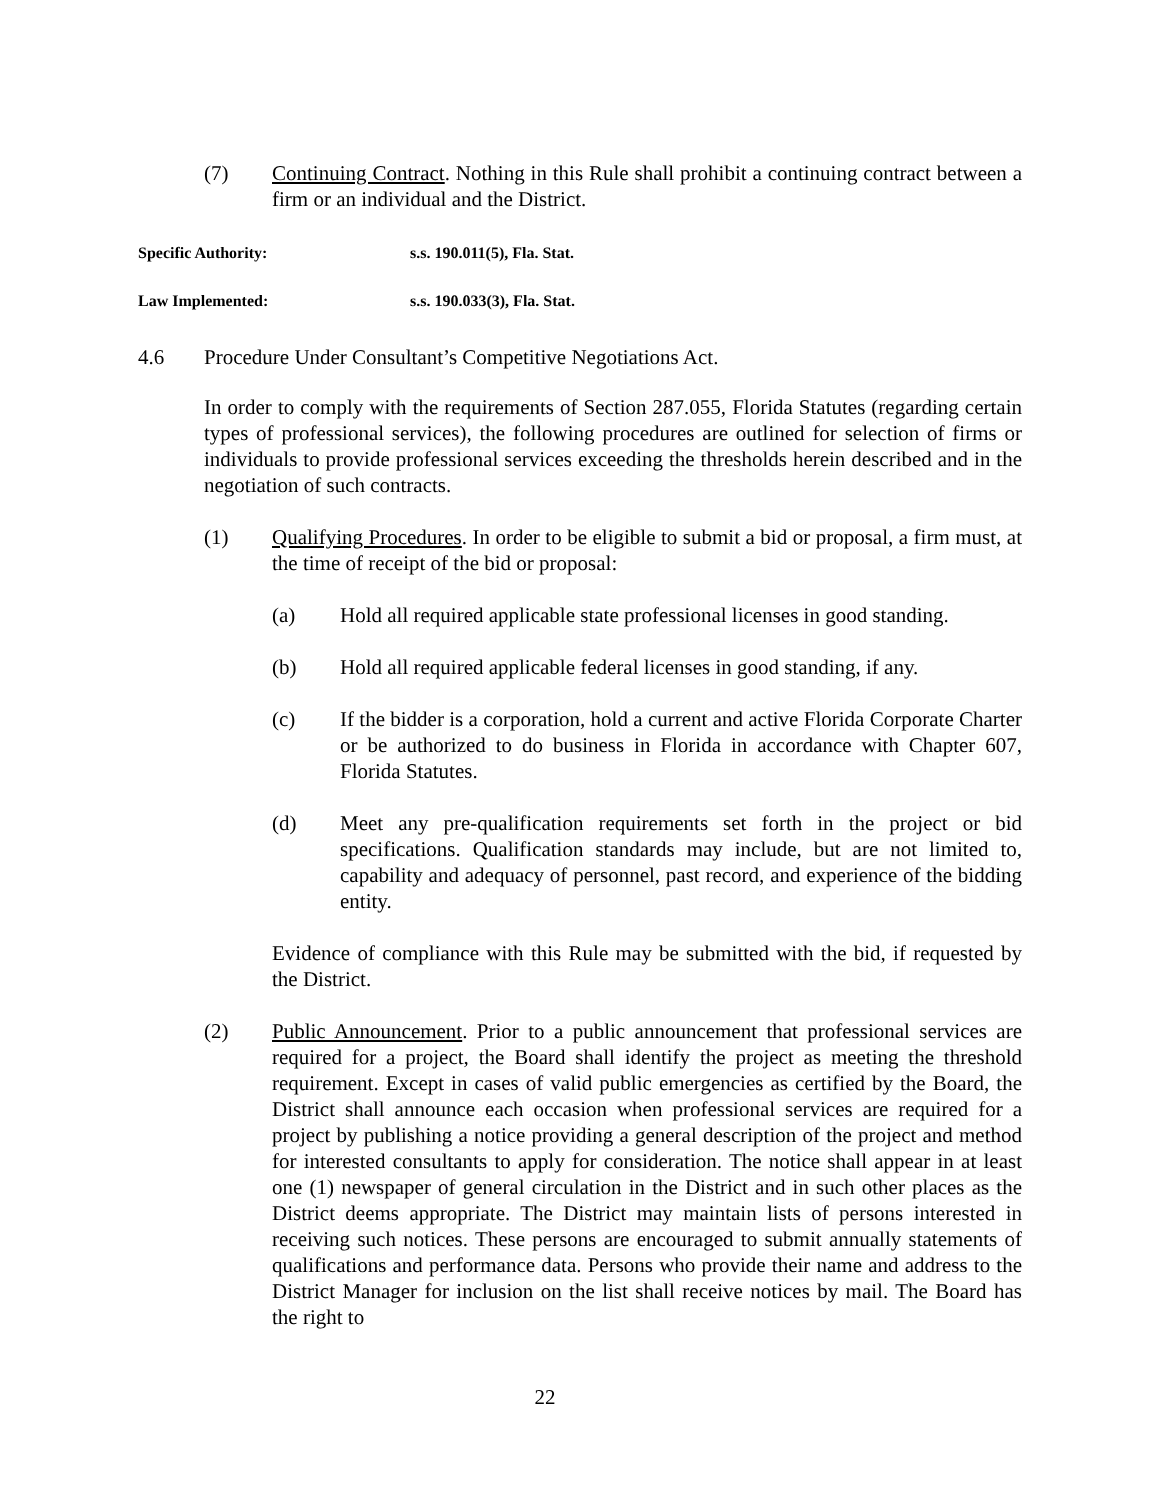(7) Continuing Contract. Nothing in this Rule shall prohibit a continuing contract between a firm or an individual and the District.
Specific Authority: s.s. 190.011(5), Fla. Stat.
Law Implemented: s.s. 190.033(3), Fla. Stat.
4.6 Procedure Under Consultant’s Competitive Negotiations Act.
In order to comply with the requirements of Section 287.055, Florida Statutes (regarding certain types of professional services), the following procedures are outlined for selection of firms or individuals to provide professional services exceeding the thresholds herein described and in the negotiation of such contracts.
(1) Qualifying Procedures. In order to be eligible to submit a bid or proposal, a firm must, at the time of receipt of the bid or proposal:
(a) Hold all required applicable state professional licenses in good standing.
(b) Hold all required applicable federal licenses in good standing, if any.
(c) If the bidder is a corporation, hold a current and active Florida Corporate Charter or be authorized to do business in Florida in accordance with Chapter 607, Florida Statutes.
(d) Meet any pre-qualification requirements set forth in the project or bid specifications. Qualification standards may include, but are not limited to, capability and adequacy of personnel, past record, and experience of the bidding entity.
Evidence of compliance with this Rule may be submitted with the bid, if requested by the District.
(2) Public Announcement. Prior to a public announcement that professional services are required for a project, the Board shall identify the project as meeting the threshold requirement. Except in cases of valid public emergencies as certified by the Board, the District shall announce each occasion when professional services are required for a project by publishing a notice providing a general description of the project and method for interested consultants to apply for consideration. The notice shall appear in at least one (1) newspaper of general circulation in the District and in such other places as the District deems appropriate. The District may maintain lists of persons interested in receiving such notices. These persons are encouraged to submit annually statements of qualifications and performance data. Persons who provide their name and address to the District Manager for inclusion on the list shall receive notices by mail. The Board has the right to
22